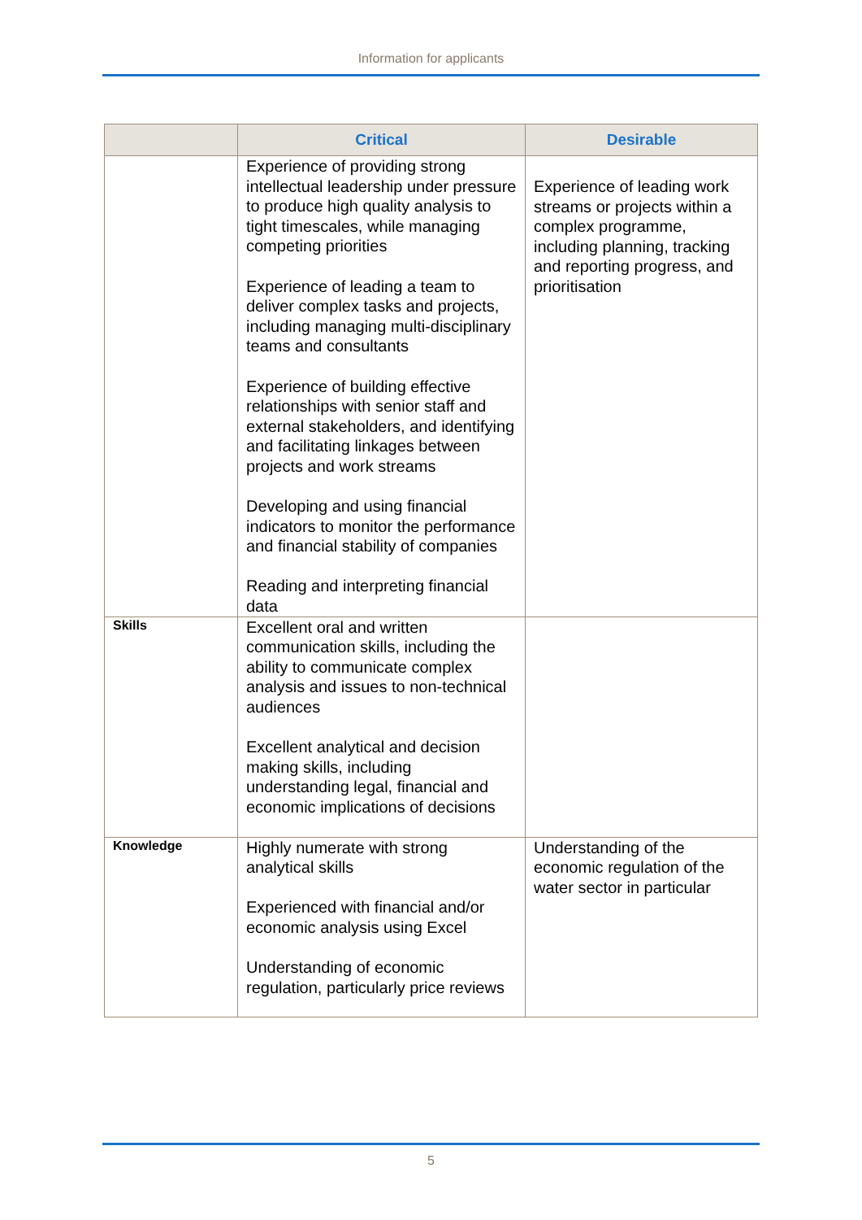Information for applicants
| | Critical | Desirable |
| --- | --- | --- |
| | Experience of providing strong intellectual leadership under pressure to produce high quality analysis to tight timescales, while managing competing priorities Experience of leading a team to deliver complex tasks and projects, including managing multi-disciplinary teams and consultants Experience of building effective relationships with senior staff and external stakeholders, and identifying and facilitating linkages between projects and work streams Developing and using financial indicators to monitor the performance and financial stability of companies Reading and interpreting financial data | Experience of leading work streams or projects within a complex programme, including planning, tracking and reporting progress, and prioritisation |
| Skills | Excellent oral and written communication skills, including the ability to communicate complex analysis and issues to non-technical audiences Excellent analytical and decision making skills, including understanding legal, financial and economic implications of decisions | |
| Knowledge | Highly numerate with strong analytical skills Experienced with financial and/or economic analysis using Excel Understanding of economic regulation, particularly price reviews | Understanding of the economic regulation of the water sector in particular |
5